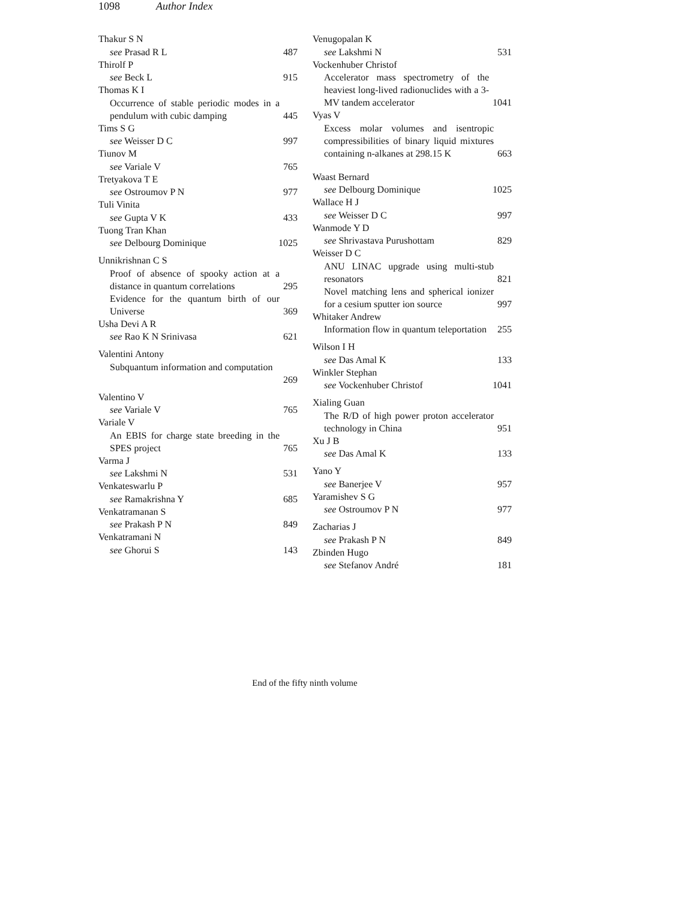1098 Author Index
Thakur S N
see Prasad R L 487
Thirolf P
see Beck L 915
Thomas K I
Occurrence of stable periodic modes in a pendulum with cubic damping 445
Tims S G
see Weisser D C 997
Tiunov M
see Variale V 765
Tretyakova T E
see Ostroumov P N 977
Tuli Vinita
see Gupta V K 433
Tuong Tran Khan
see Delbourg Dominique 1025
Unnikrishnan C S
Proof of absence of spooky action at a distance in quantum correlations 295
Evidence for the quantum birth of our Universe 369
Usha Devi A R
see Rao K N Srinivasa 621
Valentini Antony
Subquantum information and computation
269
Valentino V
see Variale V 765
Variale V
An EBIS for charge state breeding in the SPES project 765
Varma J
see Lakshmi N 531
Venkateswarlu P
see Ramakrishna Y 685
Venkatramanan S
see Prakash P N 849
Venkatramani N
see Ghorui S 143
Venugopalan K
see Lakshmi N 531
Vockenhuber Christof
Accelerator mass spectrometry of the heaviest long-lived radionuclides with a 3-MV tandem accelerator 1041
Vyas V
Excess molar volumes and isentropic compressibilities of binary liquid mixtures containing n-alkanes at 298.15 K 663
Waast Bernard
see Delbourg Dominique 1025
Wallace H J
see Weisser D C 997
Wanmode Y D
see Shrivastava Purushottam 829
Weisser D C
ANU LINAC upgrade using multi-stub resonators 821
Novel matching lens and spherical ionizer for a cesium sputter ion source 997
Whitaker Andrew
Information flow in quantum teleportation 255
Wilson I H
see Das Amal K 133
Winkler Stephan
see Vockenhuber Christof 1041
Xialing Guan
The R/D of high power proton accelerator technology in China 951
Xu J B
see Das Amal K 133
Yano Y
see Banerjee V 957
Yaramishev S G
see Ostroumov P N 977
Zacharias J
see Prakash P N 849
Zbinden Hugo
see Stefanov André 181
End of the fifty ninth volume